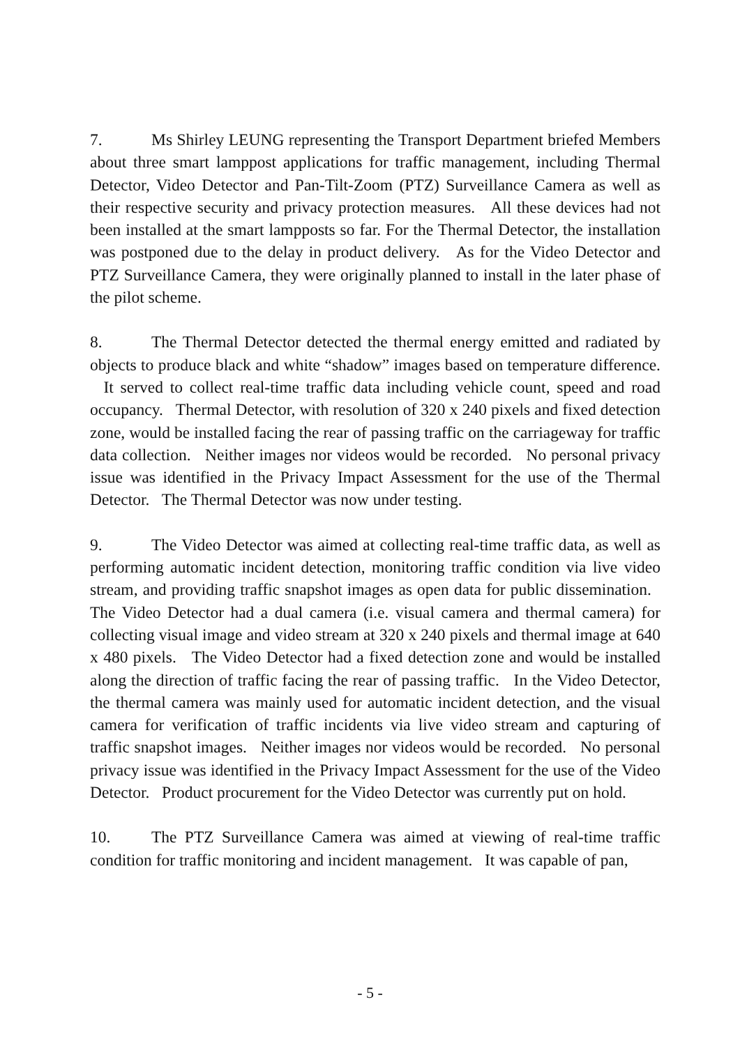7. Ms Shirley LEUNG representing the Transport Department briefed Members about three smart lamppost applications for traffic management, including Thermal Detector, Video Detector and Pan-Tilt-Zoom (PTZ) Surveillance Camera as well as their respective security and privacy protection measures. All these devices had not been installed at the smart lampposts so far. For the Thermal Detector, the installation was postponed due to the delay in product delivery. As for the Video Detector and PTZ Surveillance Camera, they were originally planned to install in the later phase of the pilot scheme.
8. The Thermal Detector detected the thermal energy emitted and radiated by objects to produce black and white “shadow” images based on temperature difference. It served to collect real-time traffic data including vehicle count, speed and road occupancy. Thermal Detector, with resolution of 320 x 240 pixels and fixed detection zone, would be installed facing the rear of passing traffic on the carriageway for traffic data collection. Neither images nor videos would be recorded. No personal privacy issue was identified in the Privacy Impact Assessment for the use of the Thermal Detector. The Thermal Detector was now under testing.
9. The Video Detector was aimed at collecting real-time traffic data, as well as performing automatic incident detection, monitoring traffic condition via live video stream, and providing traffic snapshot images as open data for public dissemination. The Video Detector had a dual camera (i.e. visual camera and thermal camera) for collecting visual image and video stream at 320 x 240 pixels and thermal image at 640 x 480 pixels. The Video Detector had a fixed detection zone and would be installed along the direction of traffic facing the rear of passing traffic. In the Video Detector, the thermal camera was mainly used for automatic incident detection, and the visual camera for verification of traffic incidents via live video stream and capturing of traffic snapshot images. Neither images nor videos would be recorded. No personal privacy issue was identified in the Privacy Impact Assessment for the use of the Video Detector. Product procurement for the Video Detector was currently put on hold.
10. The PTZ Surveillance Camera was aimed at viewing of real-time traffic condition for traffic monitoring and incident management. It was capable of pan,
- 5 -